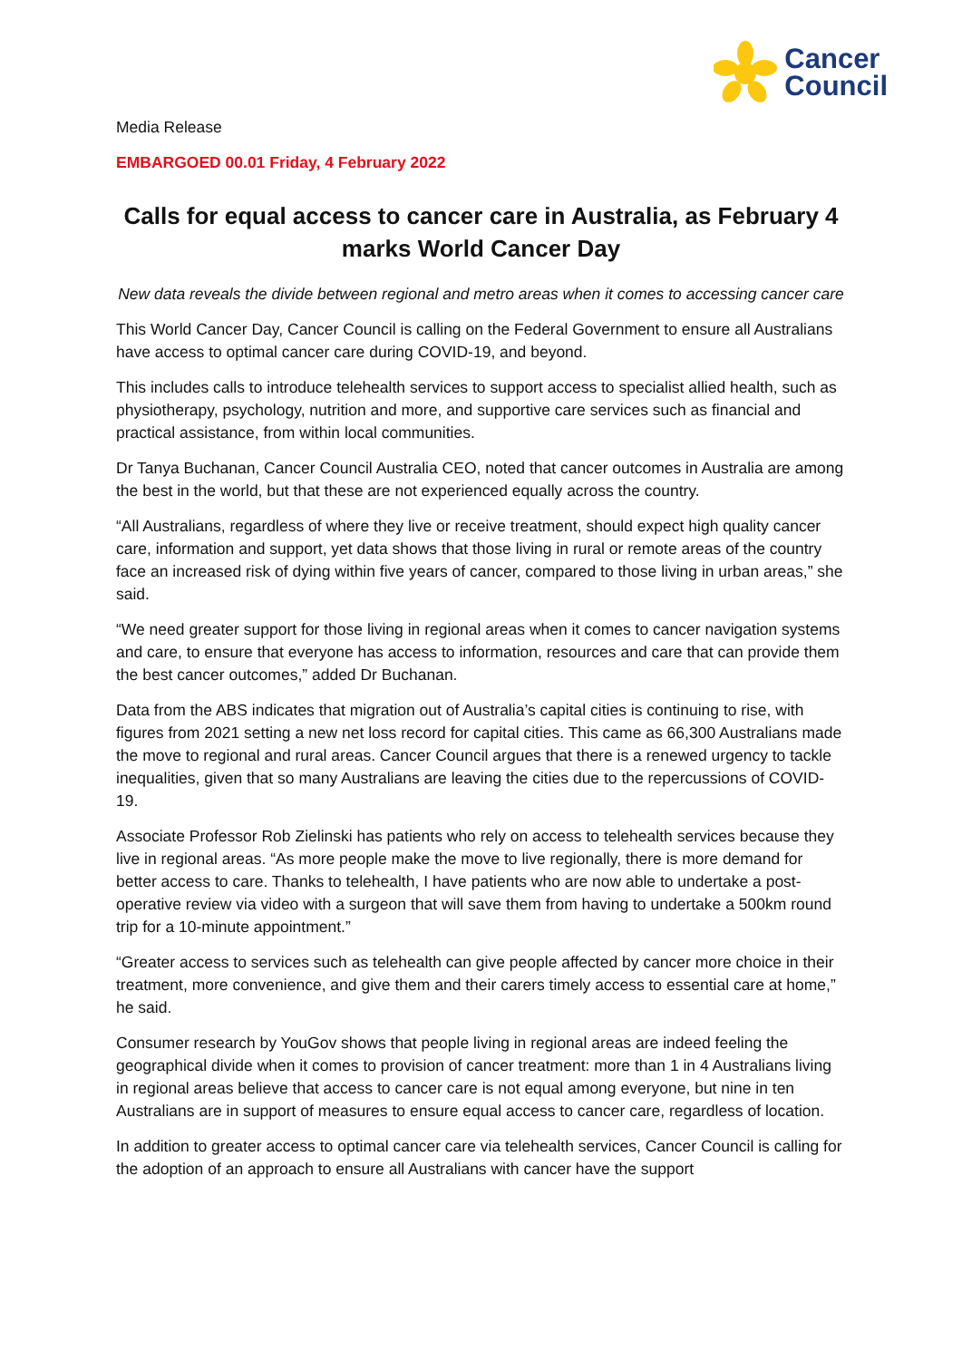Cancer
Council
Media Release
EMBARGOED 00.01 Friday, 4 February 2022
Calls for equal access to cancer care in Australia, as February 4 marks World Cancer Day
New data reveals the divide between regional and metro areas when it comes to accessing cancer care
This World Cancer Day, Cancer Council is calling on the Federal Government to ensure all Australians have access to optimal cancer care during COVID-19, and beyond.
This includes calls to introduce telehealth services to support access to specialist allied health, such as physiotherapy, psychology, nutrition and more, and supportive care services such as financial and practical assistance, from within local communities.
Dr Tanya Buchanan, Cancer Council Australia CEO, noted that cancer outcomes in Australia are among the best in the world, but that these are not experienced equally across the country.
“All Australians, regardless of where they live or receive treatment, should expect high quality cancer care, information and support, yet data shows that those living in rural or remote areas of the country face an increased risk of dying within five years of cancer, compared to those living in urban areas,” she said.
“We need greater support for those living in regional areas when it comes to cancer navigation systems and care, to ensure that everyone has access to information, resources and care that can provide them the best cancer outcomes,” added Dr Buchanan.
Data from the ABS indicates that migration out of Australia’s capital cities is continuing to rise, with figures from 2021 setting a new net loss record for capital cities. This came as 66,300 Australians made the move to regional and rural areas. Cancer Council argues that there is a renewed urgency to tackle inequalities, given that so many Australians are leaving the cities due to the repercussions of COVID-19.
Associate Professor Rob Zielinski has patients who rely on access to telehealth services because they live in regional areas. “As more people make the move to live regionally, there is more demand for better access to care. Thanks to telehealth, I have patients who are now able to undertake a post-operative review via video with a surgeon that will save them from having to undertake a 500km round trip for a 10-minute appointment.”
“Greater access to services such as telehealth can give people affected by cancer more choice in their treatment, more convenience, and give them and their carers timely access to essential care at home,” he said.
Consumer research by YouGov shows that people living in regional areas are indeed feeling the geographical divide when it comes to provision of cancer treatment: more than 1 in 4 Australians living in regional areas believe that access to cancer care is not equal among everyone, but nine in ten Australians are in support of measures to ensure equal access to cancer care, regardless of location.
In addition to greater access to optimal cancer care via telehealth services, Cancer Council is calling for the adoption of an approach to ensure all Australians with cancer have the support